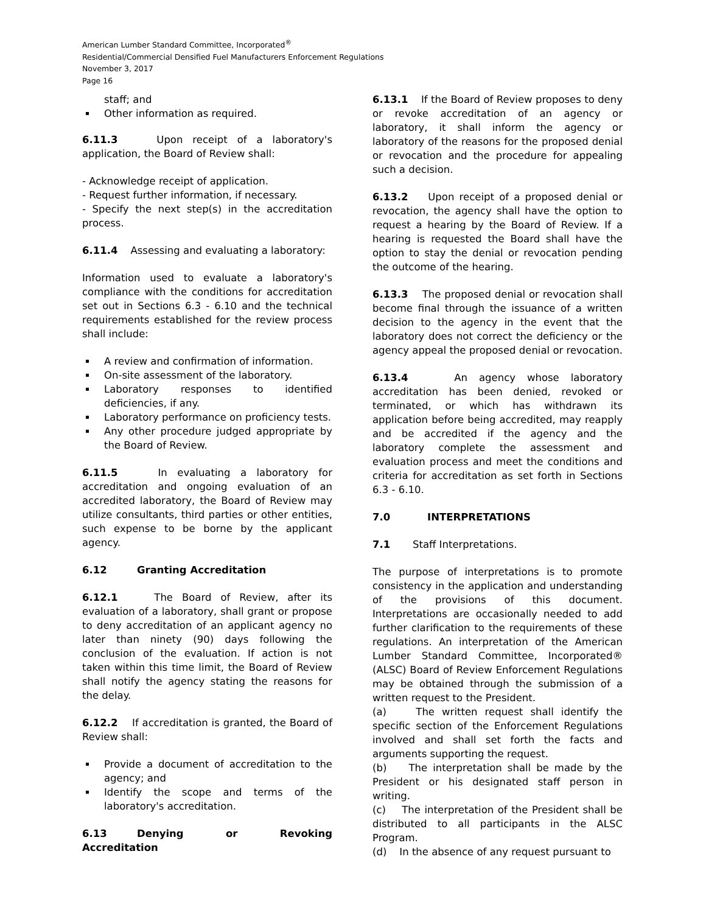American Lumber Standard Committee, Incorporated<sup>®</sup>
Residential/Commercial Densified Fuel Manufacturers Enforcement Regulations
November 3, 2017
Page 16
staff; and
Other information as required.
6.11.3 Upon receipt of a laboratory's application, the Board of Review shall:
- Acknowledge receipt of application.
- Request further information, if necessary.
- Specify the next step(s) in the accreditation process.
6.11.4 Assessing and evaluating a laboratory:
Information used to evaluate a laboratory's compliance with the conditions for accreditation set out in Sections 6.3 - 6.10 and the technical requirements established for the review process shall include:
A review and confirmation of information.
On-site assessment of the laboratory.
Laboratory responses to identified deficiencies, if any.
Laboratory performance on proficiency tests.
Any other procedure judged appropriate by the Board of Review.
6.11.5 In evaluating a laboratory for accreditation and ongoing evaluation of an accredited laboratory, the Board of Review may utilize consultants, third parties or other entities, such expense to be borne by the applicant agency.
6.12 Granting Accreditation
6.12.1 The Board of Review, after its evaluation of a laboratory, shall grant or propose to deny accreditation of an applicant agency no later than ninety (90) days following the conclusion of the evaluation. If action is not taken within this time limit, the Board of Review shall notify the agency stating the reasons for the delay.
6.12.2 If accreditation is granted, the Board of Review shall:
Provide a document of accreditation to the agency; and
Identify the scope and terms of the laboratory's accreditation.
6.13 Denying or Revoking Accreditation
6.13.1 If the Board of Review proposes to deny or revoke accreditation of an agency or laboratory, it shall inform the agency or laboratory of the reasons for the proposed denial or revocation and the procedure for appealing such a decision.
6.13.2 Upon receipt of a proposed denial or revocation, the agency shall have the option to request a hearing by the Board of Review. If a hearing is requested the Board shall have the option to stay the denial or revocation pending the outcome of the hearing.
6.13.3 The proposed denial or revocation shall become final through the issuance of a written decision to the agency in the event that the laboratory does not correct the deficiency or the agency appeal the proposed denial or revocation.
6.13.4 An agency whose laboratory accreditation has been denied, revoked or terminated, or which has withdrawn its application before being accredited, may reapply and be accredited if the agency and the laboratory complete the assessment and evaluation process and meet the conditions and criteria for accreditation as set forth in Sections 6.3 - 6.10.
7.0 INTERPRETATIONS
7.1 Staff Interpretations.
The purpose of interpretations is to promote consistency in the application and understanding of the provisions of this document. Interpretations are occasionally needed to add further clarification to the requirements of these regulations. An interpretation of the American Lumber Standard Committee, Incorporated® (ALSC) Board of Review Enforcement Regulations may be obtained through the submission of a written request to the President.
(a) The written request shall identify the specific section of the Enforcement Regulations involved and shall set forth the facts and arguments supporting the request.
(b) The interpretation shall be made by the President or his designated staff person in writing.
(c) The interpretation of the President shall be distributed to all participants in the ALSC Program.
(d) In the absence of any request pursuant to